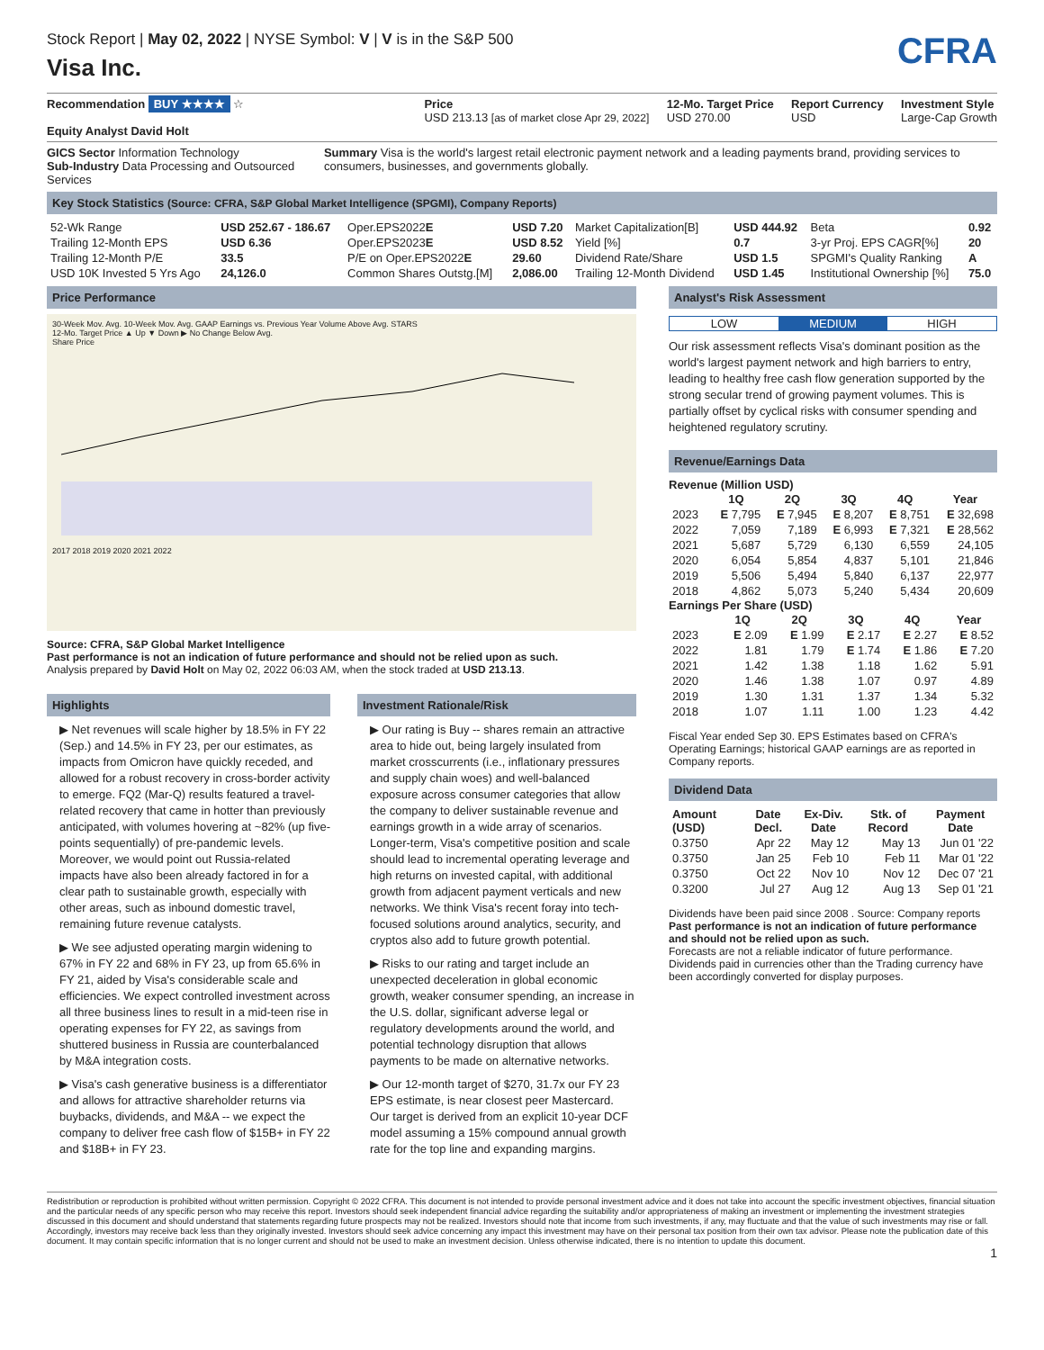Stock Report | May 02, 2022 | NYSE Symbol: V | V is in the S&P 500
Visa Inc.
CFRA
Recommendation BUY ★★★★ ☆
Equity Analyst David Holt
Price
USD 213.13 [as of market close Apr 29, 2022]
12-Mo. Target Price
USD 270.00
Report Currency
USD
Investment Style
Large-Cap Growth
GICS Sector Information Technology
Sub-Industry Data Processing and Outsourced Services
Summary Visa is the world's largest retail electronic payment network and a leading payments brand, providing services to consumers, businesses, and governments globally.
Key Stock Statistics (Source: CFRA, S&P Global Market Intelligence (SPGMI), Company Reports)
| 52-Wk Range | USD 252.67 - 186.67 | Oper.EPS2022 E | USD 7.20 | Market Capitalization[B] | USD 444.92 | Beta | 0.92 |
| Trailing 12-Month EPS | USD 6.36 | Oper.EPS2023 E | USD 8.52 | Yield [%] | 0.7 | 3-yr Proj. EPS CAGR[%] | 20 |
| Trailing 12-Month P/E | 33.5 | P/E on Oper.EPS2022 E | 29.60 | Dividend Rate/Share | USD 1.5 | SPGMI's Quality Ranking | A |
| USD 10K Invested 5 Yrs Ago | 24,126.0 | Common Shares Outstg.[M] | 2,086.00 | Trailing 12-Month Dividend | USD 1.45 | Institutional Ownership [%] | 75.0 |
Price Performance
30-Week Mov. Avg. 10-Week Mov. Avg. GAAP Earnings vs. Previous Year Volume Above Avg. STARS
12-Mo. Target Price ▲ Up ▼ Down ▶ No Change Below Avg.
Share Price
2017 2018 2019 2020 2021 2022
Source: CFRA, S&P Global Market Intelligence
Past performance is not an indication of future performance and should not be relied upon as such.
Analysis prepared by David Holt on May 02, 2022 06:03 AM, when the stock traded at USD 213.13.
Highlights
▶ Net revenues will scale higher by 18.5% in FY 22 (Sep.) and 14.5% in FY 23, per our estimates, as impacts from Omicron have quickly receded, and allowed for a robust recovery in cross-border activity to emerge. FQ2 (Mar-Q) results featured a travel-related recovery that came in hotter than previously anticipated, with volumes hovering at ~82% (up five-points sequentially) of pre-pandemic levels. Moreover, we would point out Russia-related impacts have also been already factored in for a clear path to sustainable growth, especially with other areas, such as inbound domestic travel, remaining future revenue catalysts.
▶ We see adjusted operating margin widening to 67% in FY 22 and 68% in FY 23, up from 65.6% in FY 21, aided by Visa's considerable scale and efficiencies. We expect controlled investment across all three business lines to result in a mid-teen rise in operating expenses for FY 22, as savings from shuttered business in Russia are counterbalanced by M&A integration costs.
▶ Visa's cash generative business is a differentiator and allows for attractive shareholder returns via buybacks, dividends, and M&A -- we expect the company to deliver free cash flow of $15B+ in FY 22 and $18B+ in FY 23.
Investment Rationale/Risk
▶ Our rating is Buy -- shares remain an attractive area to hide out, being largely insulated from market crosscurrents (i.e., inflationary pressures and supply chain woes) and well-balanced exposure across consumer categories that allow the company to deliver sustainable revenue and earnings growth in a wide array of scenarios. Longer-term, Visa's competitive position and scale should lead to incremental operating leverage and high returns on invested capital, with additional growth from adjacent payment verticals and new networks. We think Visa's recent foray into tech-focused solutions around analytics, security, and cryptos also add to future growth potential.
▶ Risks to our rating and target include an unexpected deceleration in global economic growth, weaker consumer spending, an increase in the U.S. dollar, significant adverse legal or regulatory developments around the world, and potential technology disruption that allows payments to be made on alternative networks.
▶ Our 12-month target of $270, 31.7x our FY 23 EPS estimate, is near closest peer Mastercard. Our target is derived from an explicit 10-year DCF model assuming a 15% compound annual growth rate for the top line and expanding margins.
Analyst's Risk Assessment
LOW MEDIUM HIGH
Our risk assessment reflects Visa's dominant position as the world's largest payment network and high barriers to entry, leading to healthy free cash flow generation supported by the strong secular trend of growing payment volumes. This is partially offset by cyclical risks with consumer spending and heightened regulatory scrutiny.
Revenue/Earnings Data
Revenue (Million USD)
| | 1Q | 2Q | 3Q | 4Q | Year |
| --- | --- | --- | --- | --- | --- |
| 2023 | E 7,795 | E 7,945 | E 8,207 | E 8,751 | E 32,698 |
| 2022 | 7,059 | 7,189 | E 6,993 | E 7,321 | E 28,562 |
| 2021 | 5,687 | 5,729 | 6,130 | 6,559 | 24,105 |
| 2020 | 6,054 | 5,854 | 4,837 | 5,101 | 21,846 |
| 2019 | 5,506 | 5,494 | 5,840 | 6,137 | 22,977 |
| 2018 | 4,862 | 5,073 | 5,240 | 5,434 | 20,609 |
Earnings Per Share (USD)
| | 1Q | 2Q | 3Q | 4Q | Year |
| --- | --- | --- | --- | --- | --- |
| 2023 | E 2.09 | E 1.99 | E 2.17 | E 2.27 | E 8.52 |
| 2022 | 1.81 | 1.79 | E 1.74 | E 1.86 | E 7.20 |
| 2021 | 1.42 | 1.38 | 1.18 | 1.62 | 5.91 |
| 2020 | 1.46 | 1.38 | 1.07 | 0.97 | 4.89 |
| 2019 | 1.30 | 1.31 | 1.37 | 1.34 | 5.32 |
| 2018 | 1.07 | 1.11 | 1.00 | 1.23 | 4.42 |
Fiscal Year ended Sep 30. EPS Estimates based on CFRA's Operating Earnings; historical GAAP earnings are as reported in Company reports.
Dividend Data
| Amount (USD) | Date Decl. | Ex-Div. Date | Stk. of Record | Payment Date |
| --- | --- | --- | --- | --- |
| 0.3750 | Apr 22 | May 12 | May 13 | Jun 01 '22 |
| 0.3750 | Jan 25 | Feb 10 | Feb 11 | Mar 01 '22 |
| 0.3750 | Oct 22 | Nov 10 | Nov 12 | Dec 07 '21 |
| 0.3200 | Jul 27 | Aug 12 | Aug 13 | Sep 01 '21 |
Dividends have been paid since 2008 . Source: Company reports
Past performance is not an indication of future performance and should not be relied upon as such.
Forecasts are not a reliable indicator of future performance.
Dividends paid in currencies other than the Trading currency have been accordingly converted for display purposes.
Redistribution or reproduction is prohibited without written permission. Copyright © 2022 CFRA. This document is not intended to provide personal investment advice and it does not take into account the specific investment objectives, financial situation and the particular needs of any specific person who may receive this report. Investors should seek independent financial advice regarding the suitability and/or appropriateness of making an investment or implementing the investment strategies discussed in this document and should understand that statements regarding future prospects may not be realized. Investors should note that income from such investments, if any, may fluctuate and that the value of such investments may rise or fall. Accordingly, investors may receive back less than they originally invested. Investors should seek advice concerning any impact this investment may have on their personal tax position from their own tax advisor. Please note the publication date of this document. It may contain specific information that is no longer current and should not be used to make an investment decision. Unless otherwise indicated, there is no intention to update this document.
1